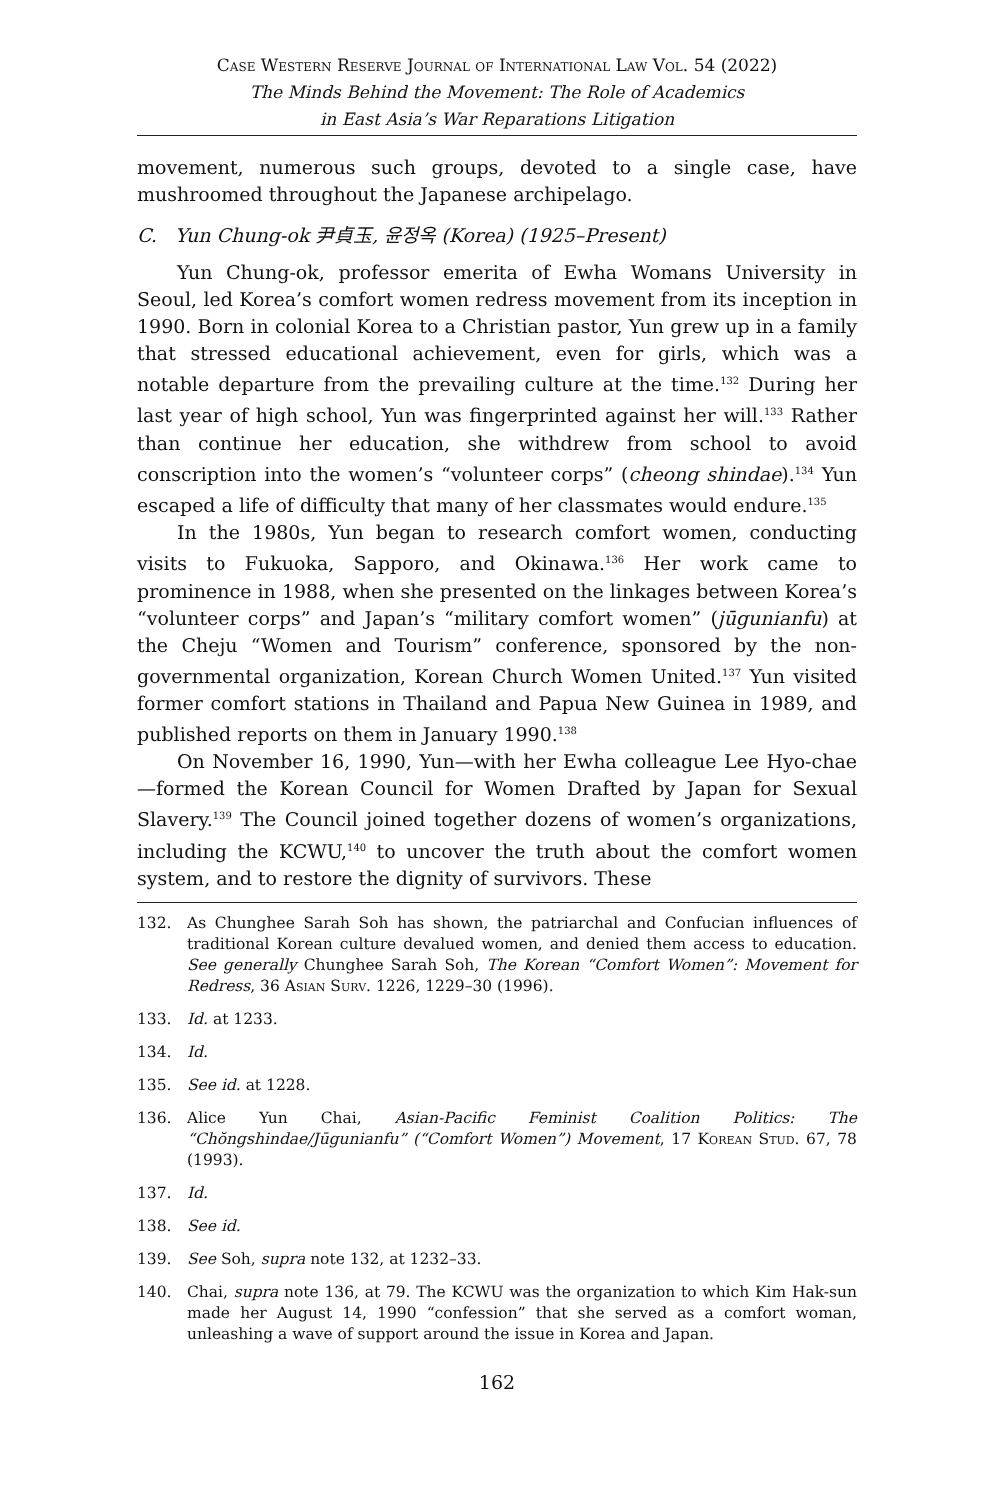Case Western Reserve Journal of International Law Vol. 54 (2022)
The Minds Behind the Movement: The Role of Academics
in East Asia’s War Reparations Litigation
movement, numerous such groups, devoted to a single case, have mushroomed throughout the Japanese archipelago.
C. Yun Chung-ok 尹貞玉, 윤정옥 (Korea) (1925–Present)
Yun Chung-ok, professor emerita of Ewha Womans University in Seoul, led Korea’s comfort women redress movement from its inception in 1990. Born in colonial Korea to a Christian pastor, Yun grew up in a family that stressed educational achievement, even for girls, which was a notable departure from the prevailing culture at the time.<sup>132</sup> During her last year of high school, Yun was fingerprinted against her will.<sup>133</sup> Rather than continue her education, she withdrew from school to avoid conscription into the women’s “volunteer corps” (cheong shindae).<sup>134</sup> Yun escaped a life of difficulty that many of her classmates would endure.<sup>135</sup>
In the 1980s, Yun began to research comfort women, conducting visits to Fukuoka, Sapporo, and Okinawa.<sup>136</sup> Her work came to prominence in 1988, when she presented on the linkages between Korea’s “volunteer corps” and Japan’s “military comfort women” (jūgunianfu) at the Cheju “Women and Tourism” conference, sponsored by the non-governmental organization, Korean Church Women United.<sup>137</sup> Yun visited former comfort stations in Thailand and Papua New Guinea in 1989, and published reports on them in January 1990.<sup>138</sup>
On November 16, 1990, Yun—with her Ewha colleague Lee Hyo-chae—formed the Korean Council for Women Drafted by Japan for Sexual Slavery.<sup>139</sup> The Council joined together dozens of women’s organizations, including the KCWU,<sup>140</sup> to uncover the truth about the comfort women system, and to restore the dignity of survivors. These
132. As Chunghee Sarah Soh has shown, the patriarchal and Confucian influences of traditional Korean culture devalued women, and denied them access to education. See generally Chunghee Sarah Soh, The Korean “Comfort Women”: Movement for Redress, 36 Asian Surv. 1226, 1229–30 (1996).
133. Id. at 1233.
134. Id.
135. See id. at 1228.
136. Alice Yun Chai, Asian-Pacific Feminist Coalition Politics: The “Chŏngshindae/Jūgunianfu” (“Comfort Women”) Movement, 17 Korean Stud. 67, 78 (1993).
137. Id.
138. See id.
139. See Soh, supra note 132, at 1232–33.
140. Chai, supra note 136, at 79. The KCWU was the organization to which Kim Hak-sun made her August 14, 1990 “confession” that she served as a comfort woman, unleashing a wave of support around the issue in Korea and Japan.
162